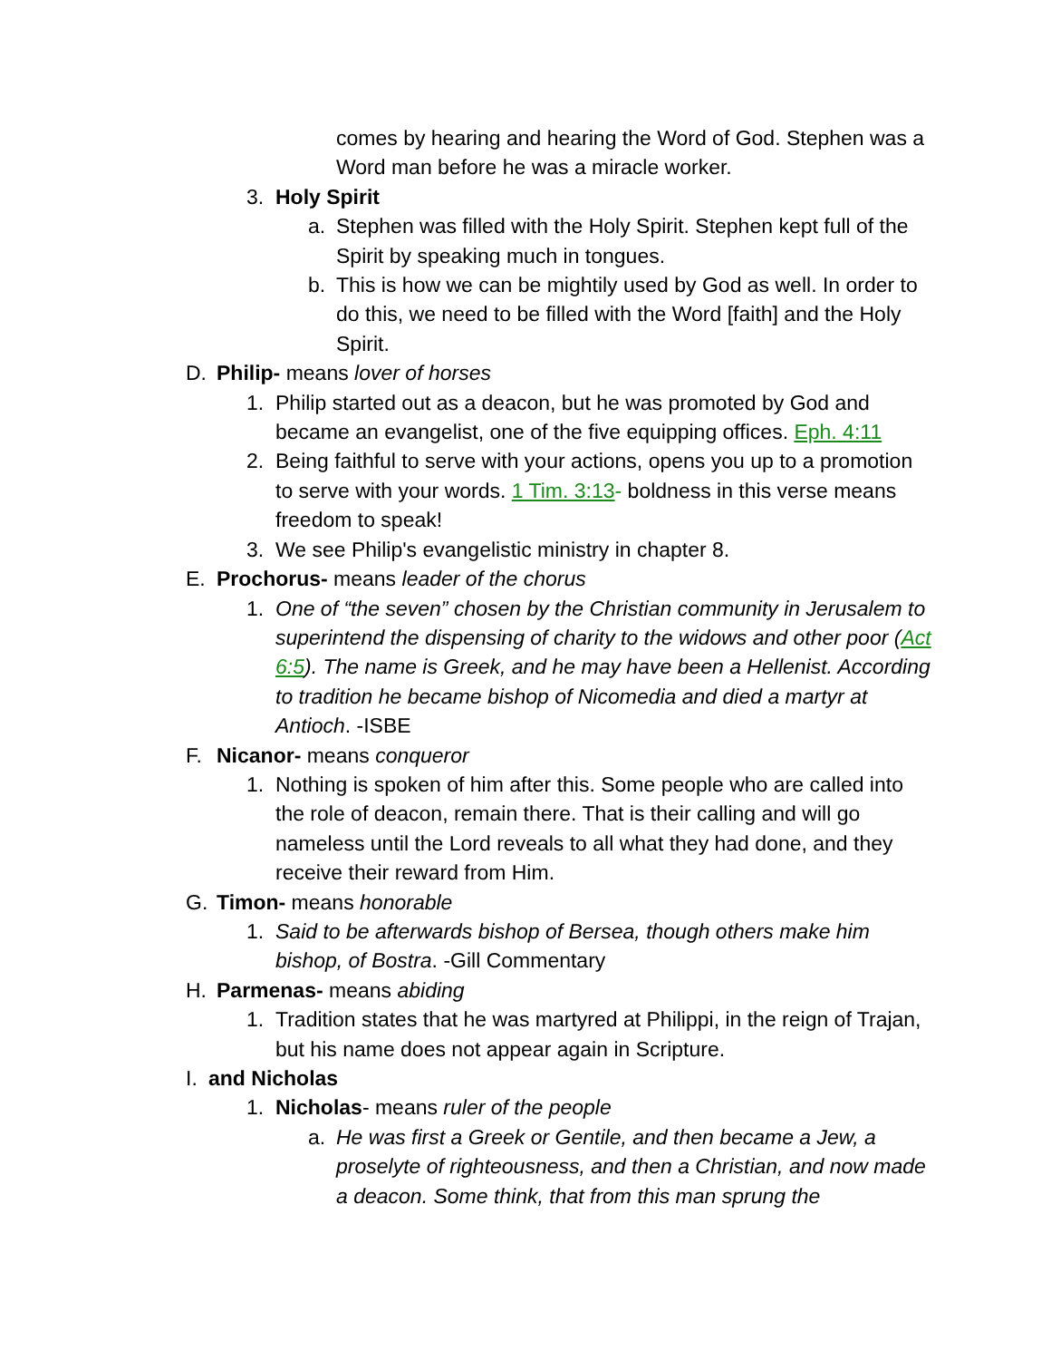comes by hearing and hearing the Word of God. Stephen was a Word man before he was a miracle worker.
3. Holy Spirit
a. Stephen was filled with the Holy Spirit. Stephen kept full of the Spirit by speaking much in tongues.
b. This is how we can be mightily used by God as well. In order to do this, we need to be filled with the Word [faith] and the Holy Spirit.
D. Philip- means lover of horses
1. Philip started out as a deacon, but he was promoted by God and became an evangelist, one of the five equipping offices. Eph. 4:11
2. Being faithful to serve with your actions, opens you up to a promotion to serve with your words. 1 Tim. 3:13- boldness in this verse means freedom to speak!
3. We see Philip's evangelistic ministry in chapter 8.
E. Prochorus- means leader of the chorus
1. One of “the seven” chosen by the Christian community in Jerusalem to superintend the dispensing of charity to the widows and other poor (Act 6:5). The name is Greek, and he may have been a Hellenist. According to tradition he became bishop of Nicomedia and died a martyr at Antioch. -ISBE
F. Nicanor- means conqueror
1. Nothing is spoken of him after this. Some people who are called into the role of deacon, remain there. That is their calling and will go nameless until the Lord reveals to all what they had done, and they receive their reward from Him.
G. Timon- means honorable
1. Said to be afterwards bishop of Bersea, though others make him bishop, of Bostra. -Gill Commentary
H. Parmenas- means abiding
1. Tradition states that he was martyred at Philippi, in the reign of Trajan, but his name does not appear again in Scripture.
I. and Nicholas
1. Nicholas- means ruler of the people
a. He was first a Greek or Gentile, and then became a Jew, a proselyte of righteousness, and then a Christian, and now made a deacon. Some think, that from this man sprung the